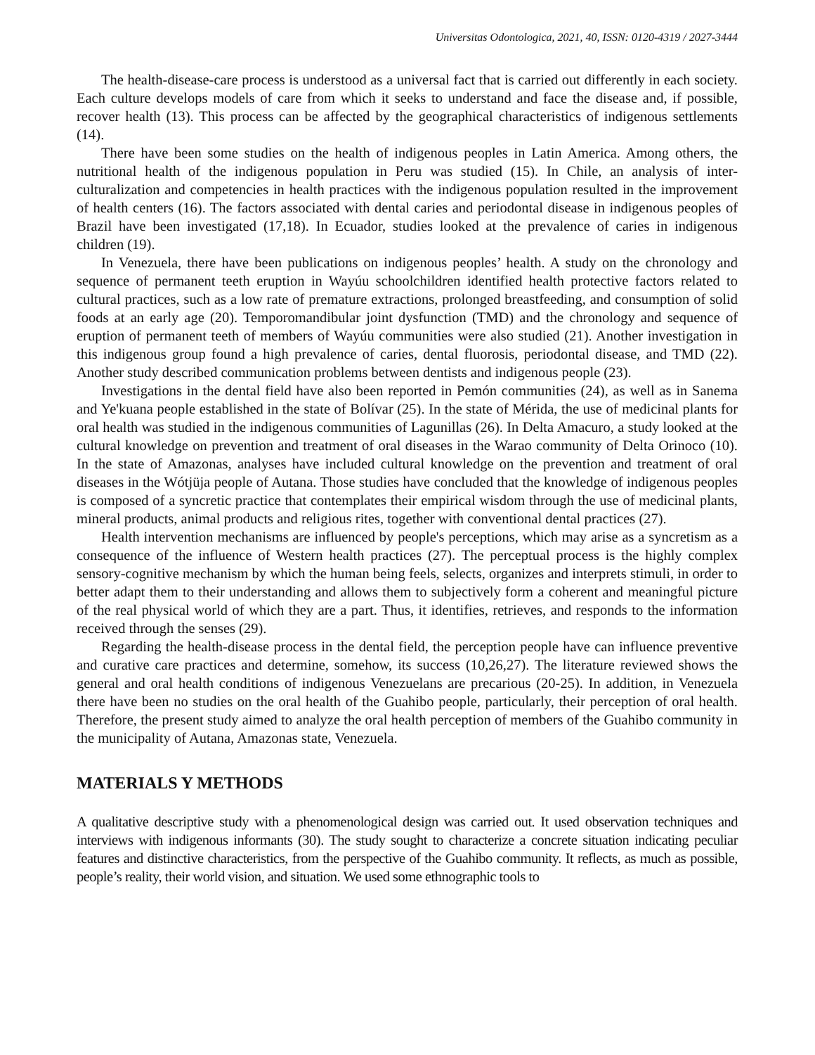Universitas Odontologica, 2021, 40, ISSN: 0120-4319 / 2027-3444
The health-disease-care process is understood as a universal fact that is carried out differently in each society. Each culture develops models of care from which it seeks to understand and face the disease and, if possible, recover health (13). This process can be affected by the geographical characteristics of indigenous settlements (14).
There have been some studies on the health of indigenous peoples in Latin America. Among others, the nutritional health of the indigenous population in Peru was studied (15). In Chile, an analysis of inter-culturalization and competencies in health practices with the indigenous population resulted in the improvement of health centers (16). The factors associated with dental caries and periodontal disease in indigenous peoples of Brazil have been investigated (17,18). In Ecuador, studies looked at the prevalence of caries in indigenous children (19).
In Venezuela, there have been publications on indigenous peoples’ health. A study on the chronology and sequence of permanent teeth eruption in Wayúu schoolchildren identified health protective factors related to cultural practices, such as a low rate of premature extractions, prolonged breastfeeding, and consumption of solid foods at an early age (20). Temporomandibular joint dysfunction (TMD) and the chronology and sequence of eruption of permanent teeth of members of Wayúu communities were also studied (21). Another investigation in this indigenous group found a high prevalence of caries, dental fluorosis, periodontal disease, and TMD (22). Another study described communication problems between dentists and indigenous people (23).
Investigations in the dental field have also been reported in Pemón communities (24), as well as in Sanema and Ye'kuana people established in the state of Bolívar (25). In the state of Mérida, the use of medicinal plants for oral health was studied in the indigenous communities of Lagunillas (26). In Delta Amacuro, a study looked at the cultural knowledge on prevention and treatment of oral diseases in the Warao community of Delta Orinoco (10). In the state of Amazonas, analyses have included cultural knowledge on the prevention and treatment of oral diseases in the Wótjüja people of Autana. Those studies have concluded that the knowledge of indigenous peoples is composed of a syncretic practice that contemplates their empirical wisdom through the use of medicinal plants, mineral products, animal products and religious rites, together with conventional dental practices (27).
Health intervention mechanisms are influenced by people's perceptions, which may arise as a syncretism as a consequence of the influence of Western health practices (27). The perceptual process is the highly complex sensory-cognitive mechanism by which the human being feels, selects, organizes and interprets stimuli, in order to better adapt them to their understanding and allows them to subjectively form a coherent and meaningful picture of the real physical world of which they are a part. Thus, it identifies, retrieves, and responds to the information received through the senses (29).
Regarding the health-disease process in the dental field, the perception people have can influence preventive and curative care practices and determine, somehow, its success (10,26,27). The literature reviewed shows the general and oral health conditions of indigenous Venezuelans are precarious (20-25). In addition, in Venezuela there have been no studies on the oral health of the Guahibo people, particularly, their perception of oral health. Therefore, the present study aimed to analyze the oral health perception of members of the Guahibo community in the municipality of Autana, Amazonas state, Venezuela.
MATERIALS Y METHODS
A qualitative descriptive study with a phenomenological design was carried out. It used observation techniques and interviews with indigenous informants (30). The study sought to characterize a concrete situation indicating peculiar features and distinctive characteristics, from the perspective of the Guahibo community. It reflects, as much as possible, people’s reality, their world vision, and situation. We used some ethnographic tools to